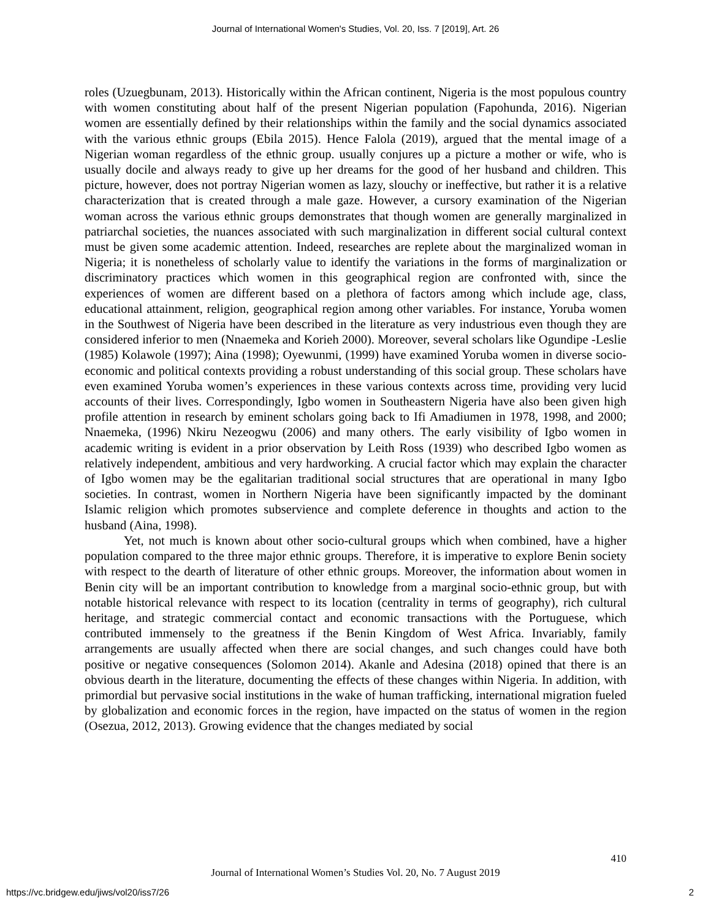Journal of International Women's Studies, Vol. 20, Iss. 7 [2019], Art. 26
roles (Uzuegbunam, 2013). Historically within the African continent, Nigeria is the most populous country with women constituting about half of the present Nigerian population (Fapohunda, 2016). Nigerian women are essentially defined by their relationships within the family and the social dynamics associated with the various ethnic groups (Ebila 2015). Hence Falola (2019), argued that the mental image of a Nigerian woman regardless of the ethnic group. usually conjures up a picture a mother or wife, who is usually docile and always ready to give up her dreams for the good of her husband and children. This picture, however, does not portray Nigerian women as lazy, slouchy or ineffective, but rather it is a relative characterization that is created through a male gaze. However, a cursory examination of the Nigerian woman across the various ethnic groups demonstrates that though women are generally marginalized in patriarchal societies, the nuances associated with such marginalization in different social cultural context must be given some academic attention. Indeed, researches are replete about the marginalized woman in Nigeria; it is nonetheless of scholarly value to identify the variations in the forms of marginalization or discriminatory practices which women in this geographical region are confronted with, since the experiences of women are different based on a plethora of factors among which include age, class, educational attainment, religion, geographical region among other variables. For instance, Yoruba women in the Southwest of Nigeria have been described in the literature as very industrious even though they are considered inferior to men (Nnaemeka and Korieh 2000). Moreover, several scholars like Ogundipe -Leslie (1985) Kolawole (1997); Aina (1998); Oyewunmi, (1999) have examined Yoruba women in diverse socio-economic and political contexts providing a robust understanding of this social group. These scholars have even examined Yoruba women’s experiences in these various contexts across time, providing very lucid accounts of their lives. Correspondingly, Igbo women in Southeastern Nigeria have also been given high profile attention in research by eminent scholars going back to Ifi Amadiumen in 1978, 1998, and 2000; Nnaemeka, (1996) Nkiru Nezeogwu (2006) and many others. The early visibility of Igbo women in academic writing is evident in a prior observation by Leith Ross (1939) who described Igbo women as relatively independent, ambitious and very hardworking. A crucial factor which may explain the character of Igbo women may be the egalitarian traditional social structures that are operational in many Igbo societies. In contrast, women in Northern Nigeria have been significantly impacted by the dominant Islamic religion which promotes subservience and complete deference in thoughts and action to the husband (Aina, 1998).
Yet, not much is known about other socio-cultural groups which when combined, have a higher population compared to the three major ethnic groups. Therefore, it is imperative to explore Benin society with respect to the dearth of literature of other ethnic groups. Moreover, the information about women in Benin city will be an important contribution to knowledge from a marginal socio-ethnic group, but with notable historical relevance with respect to its location (centrality in terms of geography), rich cultural heritage, and strategic commercial contact and economic transactions with the Portuguese, which contributed immensely to the greatness if the Benin Kingdom of West Africa. Invariably, family arrangements are usually affected when there are social changes, and such changes could have both positive or negative consequences (Solomon 2014). Akanle and Adesina (2018) opined that there is an obvious dearth in the literature, documenting the effects of these changes within Nigeria. In addition, with primordial but pervasive social institutions in the wake of human trafficking, international migration fueled by globalization and economic forces in the region, have impacted on the status of women in the region (Osezua, 2012, 2013). Growing evidence that the changes mediated by social
410
Journal of International Women’s Studies Vol. 20, No. 7 August 2019
https://vc.bridgew.edu/jiws/vol20/iss7/26 2